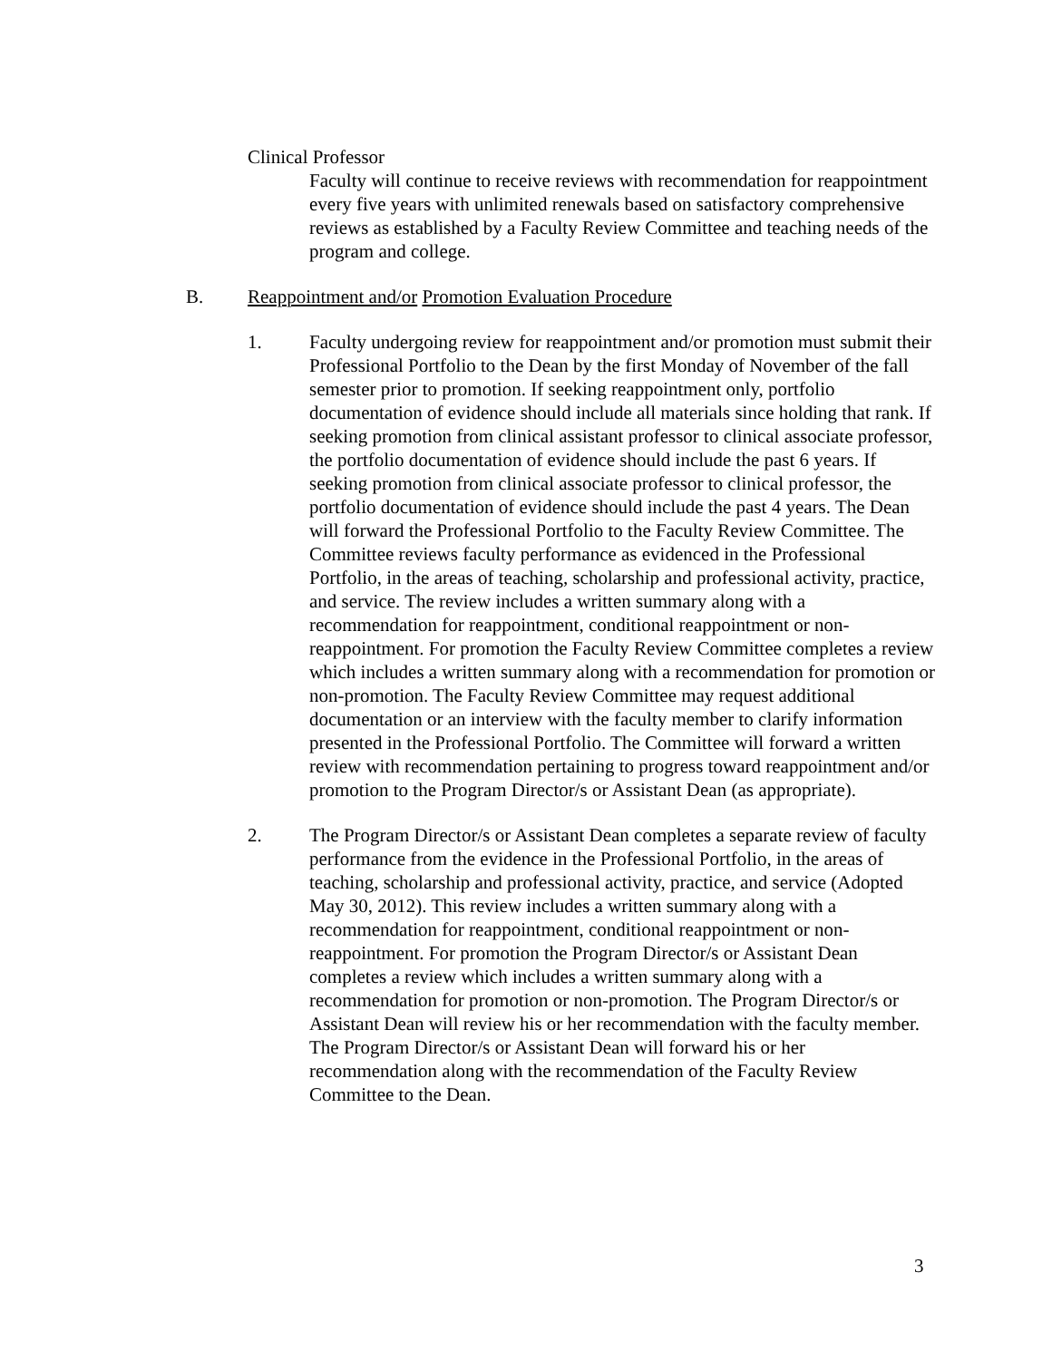Clinical Professor
Faculty will continue to receive reviews with recommendation for reappointment every five years with unlimited renewals based on satisfactory comprehensive reviews as established by a Faculty Review Committee and teaching needs of the program and college.
B. Reappointment and/or Promotion Evaluation Procedure
1. Faculty undergoing review for reappointment and/or promotion must submit their Professional Portfolio to the Dean by the first Monday of November of the fall semester prior to promotion. If seeking reappointment only, portfolio documentation of evidence should include all materials since holding that rank. If seeking promotion from clinical assistant professor to clinical associate professor, the portfolio documentation of evidence should include the past 6 years. If seeking promotion from clinical associate professor to clinical professor, the portfolio documentation of evidence should include the past 4 years. The Dean will forward the Professional Portfolio to the Faculty Review Committee. The Committee reviews faculty performance as evidenced in the Professional Portfolio, in the areas of teaching, scholarship and professional activity, practice, and service. The review includes a written summary along with a recommendation for reappointment, conditional reappointment or non-reappointment. For promotion the Faculty Review Committee completes a review which includes a written summary along with a recommendation for promotion or non-promotion. The Faculty Review Committee may request additional documentation or an interview with the faculty member to clarify information presented in the Professional Portfolio. The Committee will forward a written review with recommendation pertaining to progress toward reappointment and/or promotion to the Program Director/s or Assistant Dean (as appropriate).
2. The Program Director/s or Assistant Dean completes a separate review of faculty performance from the evidence in the Professional Portfolio, in the areas of teaching, scholarship and professional activity, practice, and service (Adopted May 30, 2012). This review includes a written summary along with a recommendation for reappointment, conditional reappointment or non-reappointment. For promotion the Program Director/s or Assistant Dean completes a review which includes a written summary along with a recommendation for promotion or non-promotion. The Program Director/s or Assistant Dean will review his or her recommendation with the faculty member. The Program Director/s or Assistant Dean will forward his or her recommendation along with the recommendation of the Faculty Review Committee to the Dean.
3